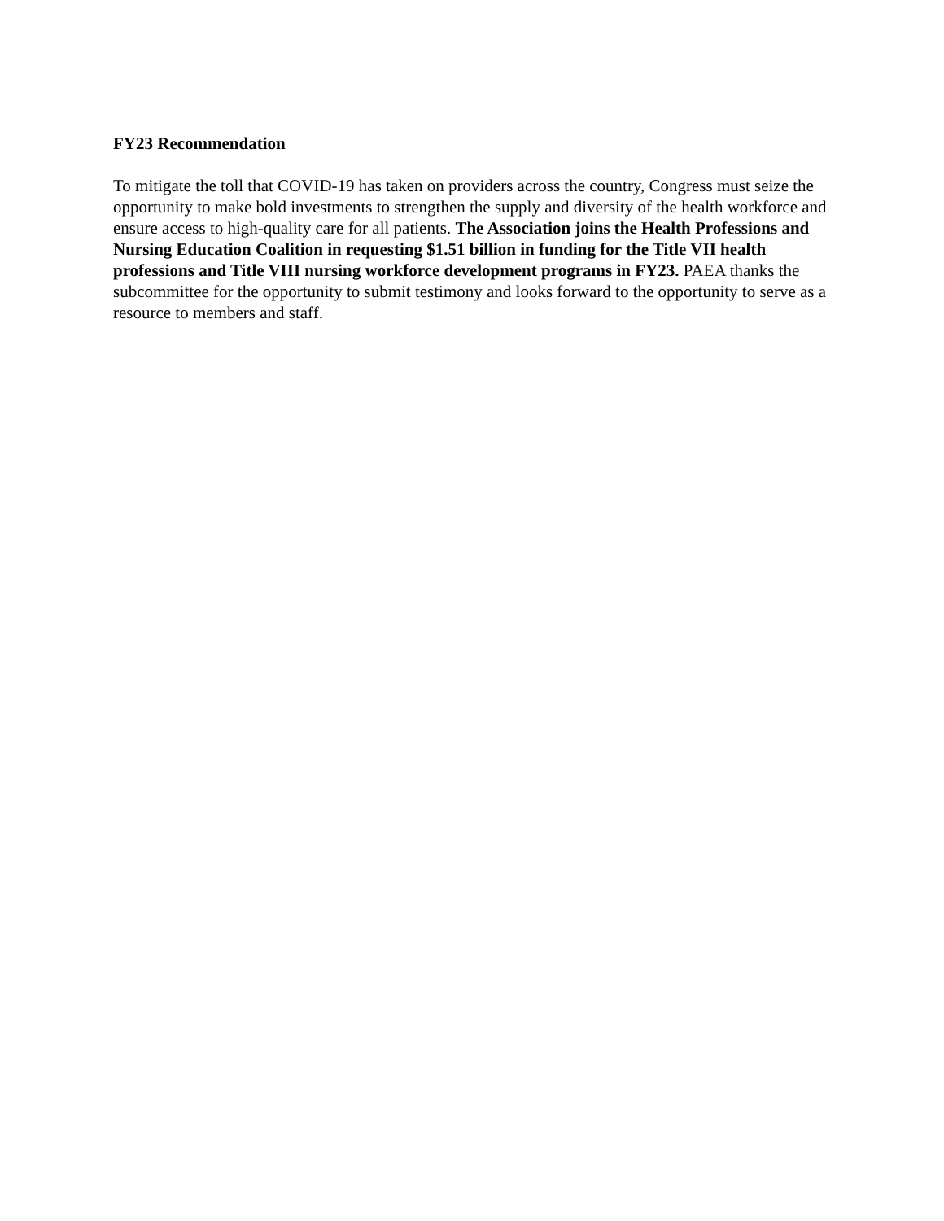FY23 Recommendation
To mitigate the toll that COVID-19 has taken on providers across the country, Congress must seize the opportunity to make bold investments to strengthen the supply and diversity of the health workforce and ensure access to high-quality care for all patients. The Association joins the Health Professions and Nursing Education Coalition in requesting $1.51 billion in funding for the Title VII health professions and Title VIII nursing workforce development programs in FY23. PAEA thanks the subcommittee for the opportunity to submit testimony and looks forward to the opportunity to serve as a resource to members and staff.